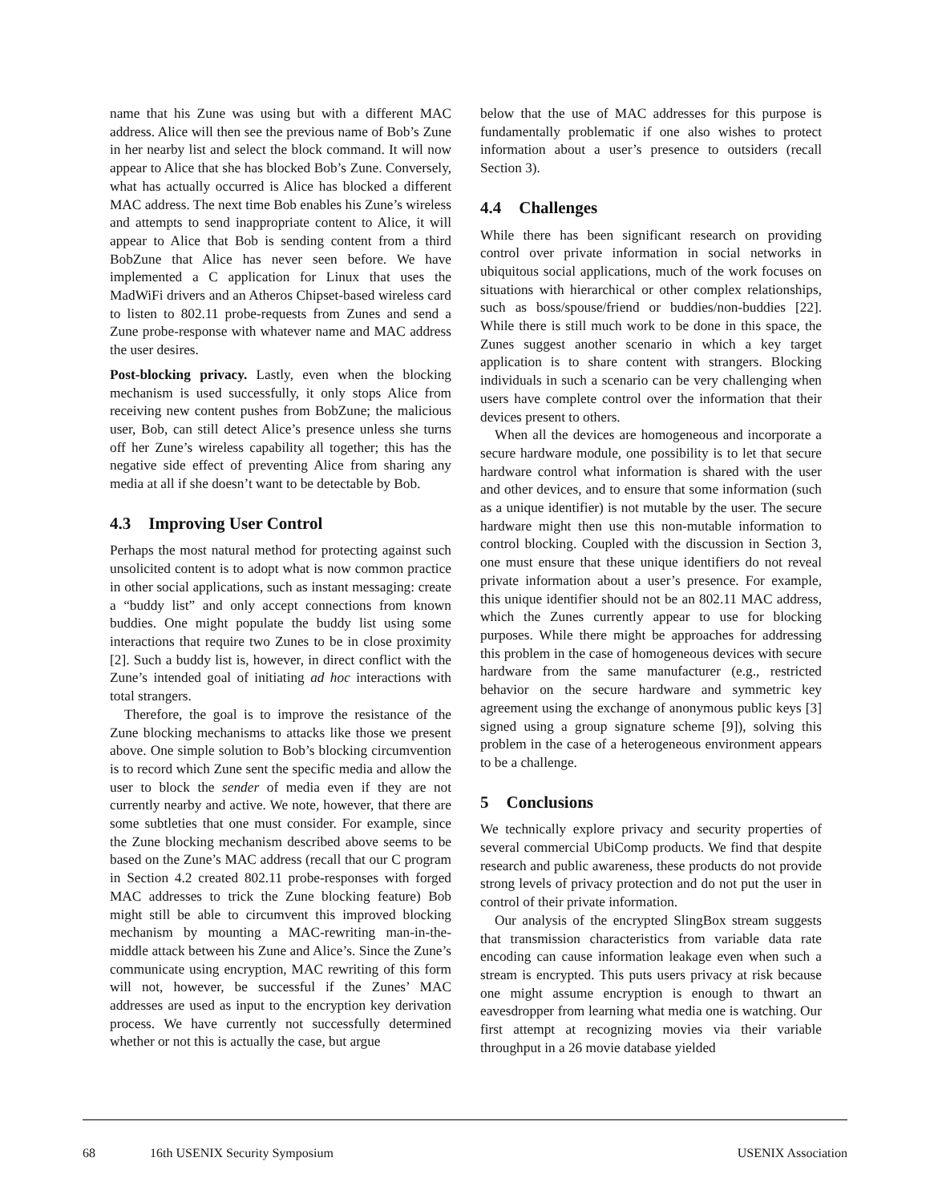name that his Zune was using but with a different MAC address. Alice will then see the previous name of Bob’s Zune in her nearby list and select the block command. It will now appear to Alice that she has blocked Bob’s Zune. Conversely, what has actually occurred is Alice has blocked a different MAC address. The next time Bob enables his Zune’s wireless and attempts to send inappropriate content to Alice, it will appear to Alice that Bob is sending content from a third BobZune that Alice has never seen before. We have implemented a C application for Linux that uses the MadWiFi drivers and an Atheros Chipset-based wireless card to listen to 802.11 probe-requests from Zunes and send a Zune probe-response with whatever name and MAC address the user desires.
Post-blocking privacy. Lastly, even when the blocking mechanism is used successfully, it only stops Alice from receiving new content pushes from BobZune; the malicious user, Bob, can still detect Alice’s presence unless she turns off her Zune’s wireless capability all together; this has the negative side effect of preventing Alice from sharing any media at all if she doesn’t want to be detectable by Bob.
4.3 Improving User Control
Perhaps the most natural method for protecting against such unsolicited content is to adopt what is now common practice in other social applications, such as instant messaging: create a “buddy list” and only accept connections from known buddies. One might populate the buddy list using some interactions that require two Zunes to be in close proximity [2]. Such a buddy list is, however, in direct conflict with the Zune’s intended goal of initiating ad hoc interactions with total strangers.
Therefore, the goal is to improve the resistance of the Zune blocking mechanisms to attacks like those we present above. One simple solution to Bob’s blocking circumvention is to record which Zune sent the specific media and allow the user to block the sender of media even if they are not currently nearby and active. We note, however, that there are some subtleties that one must consider. For example, since the Zune blocking mechanism described above seems to be based on the Zune’s MAC address (recall that our C program in Section 4.2 created 802.11 probe-responses with forged MAC addresses to trick the Zune blocking feature) Bob might still be able to circumvent this improved blocking mechanism by mounting a MAC-rewriting man-in-the-middle attack between his Zune and Alice’s. Since the Zune’s communicate using encryption, MAC rewriting of this form will not, however, be successful if the Zunes’ MAC addresses are used as input to the encryption key derivation process. We have currently not successfully determined whether or not this is actually the case, but argue
below that the use of MAC addresses for this purpose is fundamentally problematic if one also wishes to protect information about a user’s presence to outsiders (recall Section 3).
4.4 Challenges
While there has been significant research on providing control over private information in social networks in ubiquitous social applications, much of the work focuses on situations with hierarchical or other complex relationships, such as boss/spouse/friend or buddies/non-buddies [22]. While there is still much work to be done in this space, the Zunes suggest another scenario in which a key target application is to share content with strangers. Blocking individuals in such a scenario can be very challenging when users have complete control over the information that their devices present to others.
When all the devices are homogeneous and incorporate a secure hardware module, one possibility is to let that secure hardware control what information is shared with the user and other devices, and to ensure that some information (such as a unique identifier) is not mutable by the user. The secure hardware might then use this non-mutable information to control blocking. Coupled with the discussion in Section 3, one must ensure that these unique identifiers do not reveal private information about a user’s presence. For example, this unique identifier should not be an 802.11 MAC address, which the Zunes currently appear to use for blocking purposes. While there might be approaches for addressing this problem in the case of homogeneous devices with secure hardware from the same manufacturer (e.g., restricted behavior on the secure hardware and symmetric key agreement using the exchange of anonymous public keys [3] signed using a group signature scheme [9]), solving this problem in the case of a heterogeneous environment appears to be a challenge.
5 Conclusions
We technically explore privacy and security properties of several commercial UbiComp products. We find that despite research and public awareness, these products do not provide strong levels of privacy protection and do not put the user in control of their private information.
Our analysis of the encrypted SlingBox stream suggests that transmission characteristics from variable data rate encoding can cause information leakage even when such a stream is encrypted. This puts users privacy at risk because one might assume encryption is enough to thwart an eavesdropper from learning what media one is watching. Our first attempt at recognizing movies via their variable throughput in a 26 movie database yielded
68 16th USENIX Security Symposium USENIX Association